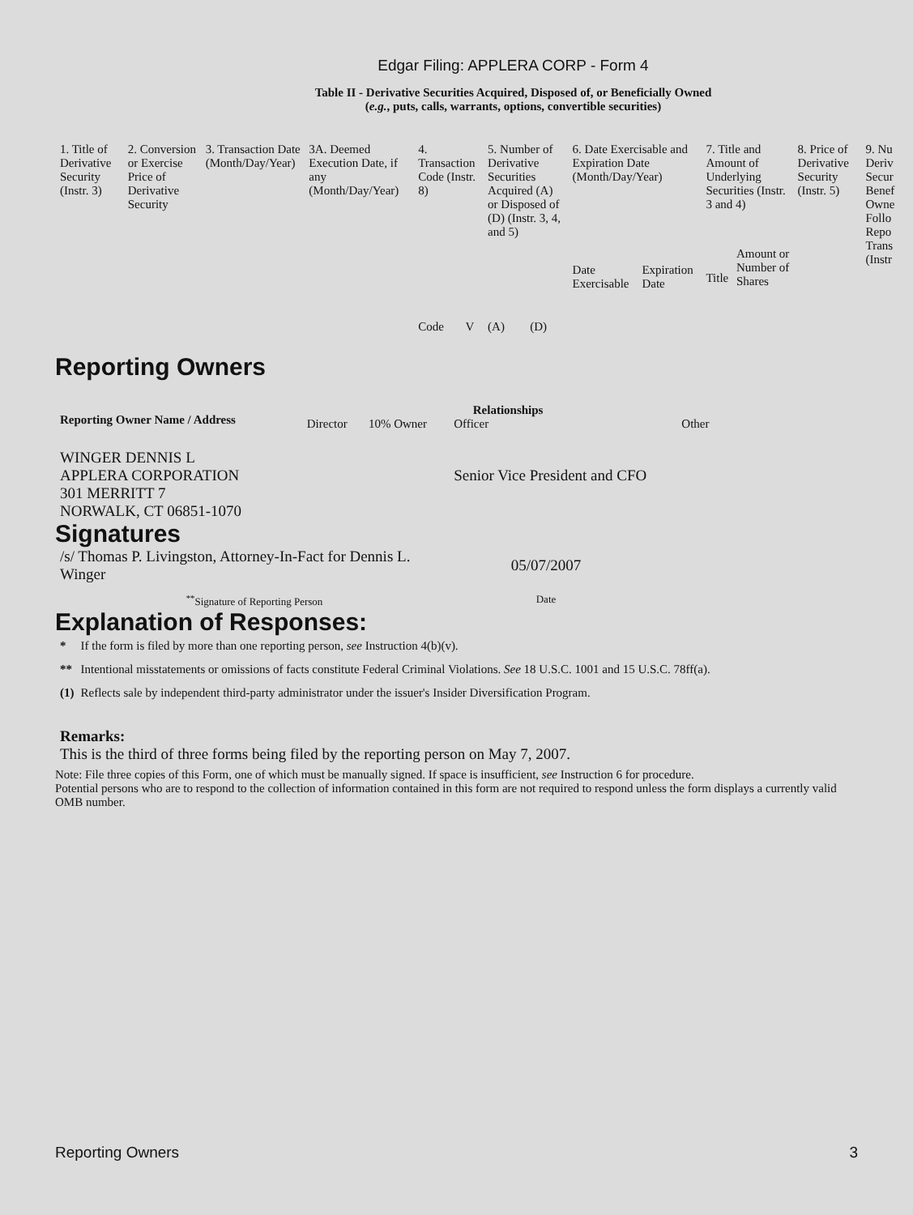Edgar Filing: APPLERA CORP - Form 4
Table II - Derivative Securities Acquired, Disposed of, or Beneficially Owned
(e.g., puts, calls, warrants, options, convertible securities)
| 1. Title of Derivative Security (Instr. 3) | 2. Conversion or Exercise Price of Derivative Security | 3. Transaction Date (Month/Day/Year) | 3A. Deemed Execution Date, if any (Month/Day/Year) | 4. Transaction Code (Instr. 8) | | 5. Number of Derivative Securities Acquired (A) or Disposed of (D) (Instr. 3, 4, and 5) | | 6. Date Exercisable and Expiration Date (Month/Day/Year) | | 7. Title and Amount of Underlying Securities (Instr. 3 and 4) | | 8. Price of Derivative Security (Instr. 5) | 9. Nu Deriv Secur Benef Owne Follo Repo Trans (Instr |
| | | | | Code | V | (A) | (D) | Date Exercisable | Expiration Date | Title | Amount or Number of Shares | | |
Reporting Owners
| Reporting Owner Name / Address | Relationships | | | | |
| --- | --- | --- | --- | --- | --- |
| | Director | 10% Owner | Officer | Other | |
| WINGER DENNIS L APPLERA CORPORATION 301 MERRITT 7 NORWALK, CT 06851-1070 | | | Senior Vice President and CFO | | |
Signatures
| /s/ Thomas P. Livingston, Attorney-In-Fact for Dennis L. Winger | 05/07/2007 |
| <sup>**</sup> Signature of Reporting Person | Date |
Explanation of Responses:
| * | If the form is filed by more than one reporting person, see Instruction 4(b)(v). |
| ** | Intentional misstatements or omissions of facts constitute Federal Criminal Violations. See 18 U.S.C. 1001 and 15 U.S.C. 78ff(a). |
| (1) | Reflects sale by independent third-party administrator under the issuer's Insider Diversification Program. |
Remarks:
This is the third of three forms being filed by the reporting person on May 7, 2007.
Note: File three copies of this Form, one of which must be manually signed. If space is insufficient, see Instruction 6 for procedure.
Potential persons who are to respond to the collection of information contained in this form are not required to respond unless the form displays a currently valid OMB number.
Reporting Owners 3